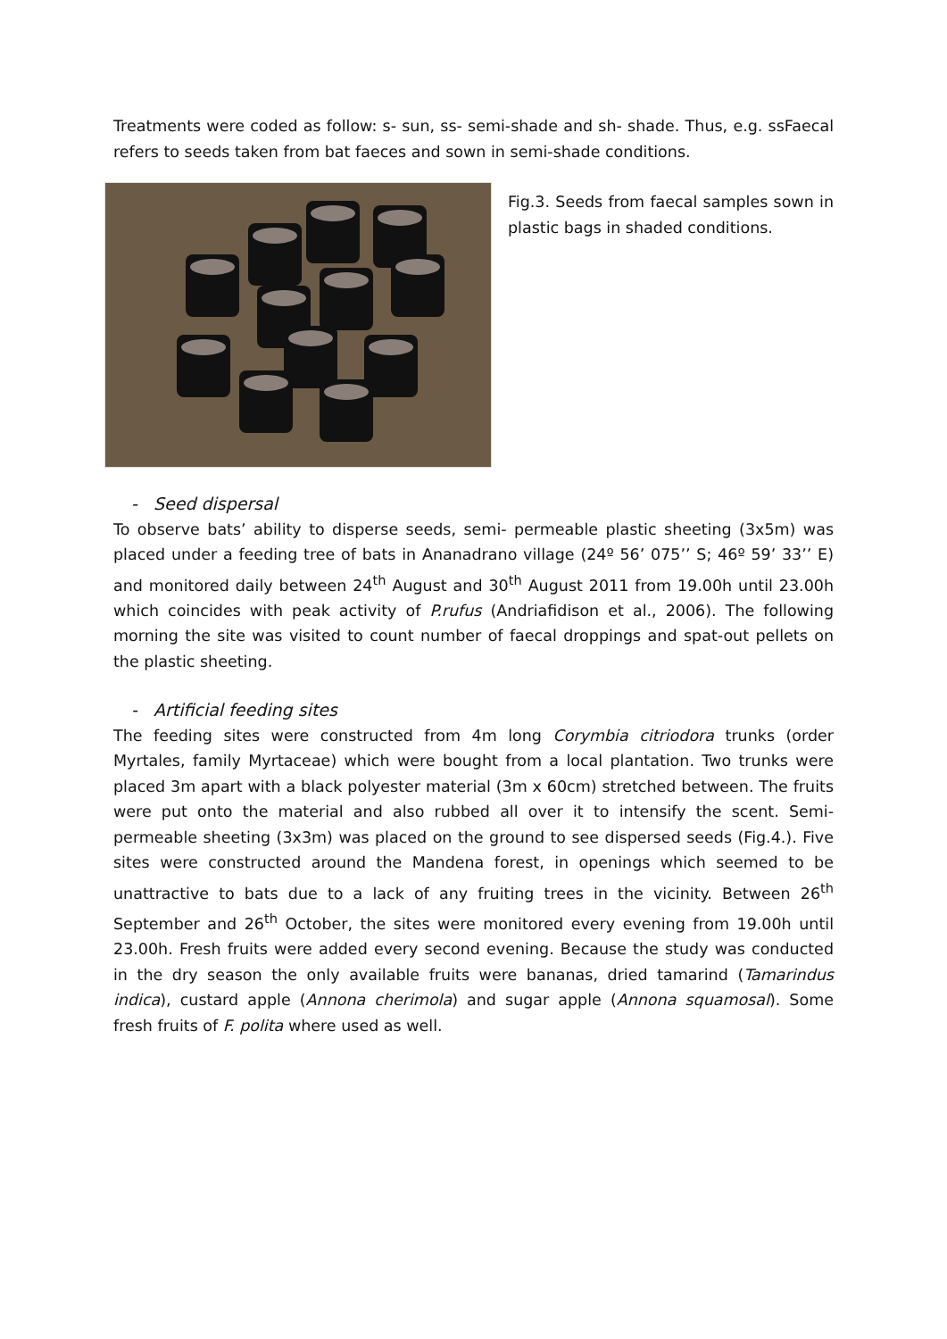Treatments were coded as follow: s- sun, ss- semi-shade and sh- shade. Thus, e.g. ssFaecal refers to seeds taken from bat faeces and sown in semi-shade conditions.
Fig.3. Seeds from faecal samples sown in plastic bags in shaded conditions.
- Seed dispersal
To observe bats’ ability to disperse seeds, semi- permeable plastic sheeting (3x5m) was placed under a feeding tree of bats in Ananadrano village (24º 56’ 075’’ S; 46º 59’ 33’’ E) and monitored daily between 24<sup>th</sup> August and 30<sup>th</sup> August 2011 from 19.00h until 23.00h which coincides with peak activity of P.rufus (Andriafidison et al., 2006). The following morning the site was visited to count number of faecal droppings and spat-out pellets on the plastic sheeting.
- Artificial feeding sites
The feeding sites were constructed from 4m long Corymbia citriodora trunks (order Myrtales, family Myrtaceae) which were bought from a local plantation. Two trunks were placed 3m apart with a black polyester material (3m x 60cm) stretched between. The fruits were put onto the material and also rubbed all over it to intensify the scent. Semi-permeable sheeting (3x3m) was placed on the ground to see dispersed seeds (Fig.4.). Five sites were constructed around the Mandena forest, in openings which seemed to be unattractive to bats due to a lack of any fruiting trees in the vicinity. Between 26<sup>th</sup> September and 26<sup>th</sup> October, the sites were monitored every evening from 19.00h until 23.00h. Fresh fruits were added every second evening. Because the study was conducted in the dry season the only available fruits were bananas, dried tamarind (Tamarindus indica), custard apple (Annona cherimola) and sugar apple (Annona squamosal). Some fresh fruits of F. polita where used as well.